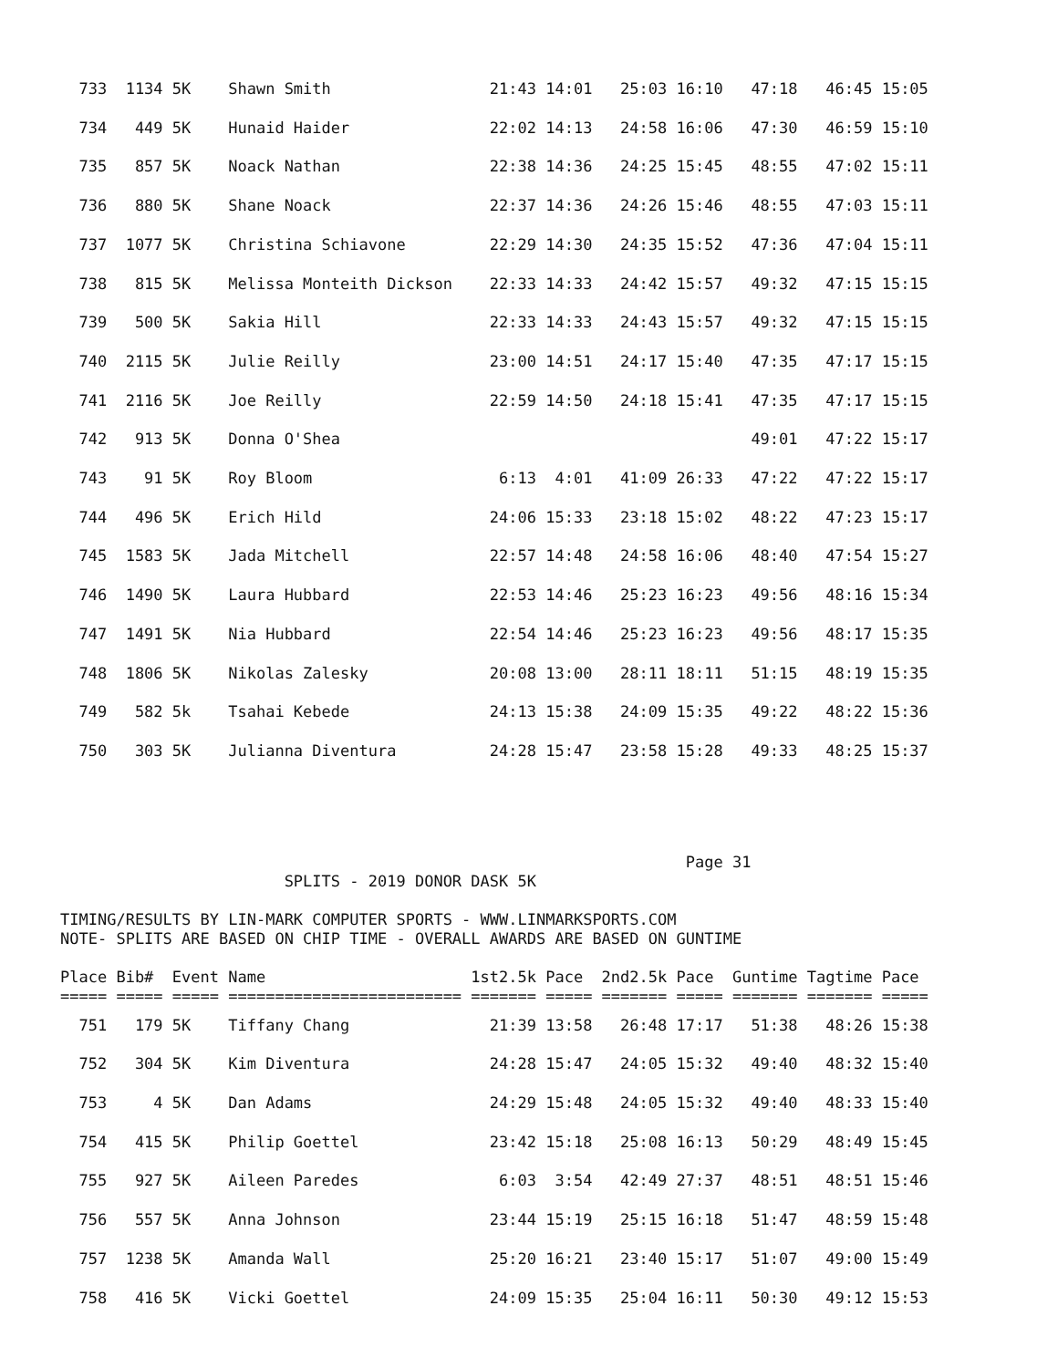733  1134 5K    Shawn Smith                 21:43 14:01   25:03 16:10   47:18   46:45 15:05
  734   449 5K    Hunaid Haider               22:02 14:13   24:58 16:06   47:30   46:59 15:10
  735   857 5K    Noack Nathan                22:38 14:36   24:25 15:45   48:55   47:02 15:11
  736   880 5K    Shane Noack                 22:37 14:36   24:26 15:46   48:55   47:03 15:11
  737  1077 5K    Christina Schiavone         22:29 14:30   24:35 15:52   47:36   47:04 15:11
  738   815 5K    Melissa Monteith Dickson    22:33 14:33   24:42 15:57   49:32   47:15 15:15
  739   500 5K    Sakia Hill                  22:33 14:33   24:43 15:57   49:32   47:15 15:15
  740  2115 5K    Julie Reilly                23:00 14:51   24:17 15:40   47:35   47:17 15:15
  741  2116 5K    Joe Reilly                  22:59 14:50   24:18 15:41   47:35   47:17 15:15
  742   913 5K    Donna O'Shea                                            49:01   47:22 15:17
  743    91 5K    Roy Bloom                    6:13  4:01   41:09 26:33   47:22   47:22 15:17
  744   496 5K    Erich Hild                  24:06 15:33   23:18 15:02   48:22   47:23 15:17
  745  1583 5K    Jada Mitchell               22:57 14:48   24:58 16:06   48:40   47:54 15:27
  746  1490 5K    Laura Hubbard               22:53 14:46   25:23 16:23   49:56   48:16 15:34
  747  1491 5K    Nia Hubbard                 22:54 14:46   25:23 16:23   49:56   48:17 15:35
  748  1806 5K    Nikolas Zalesky             20:08 13:00   28:11 18:11   51:15   48:19 15:35
  749   582 5k    Tsahai Kebede               24:13 15:38   24:09 15:35   49:22   48:22 15:36
  750   303 5K    Julianna Diventura          24:28 15:47   23:58 15:28   49:33   48:25 15:37
                                                                   Page 31
                        SPLITS - 2019 DONOR DASK 5K

TIMING/RESULTS BY LIN-MARK COMPUTER SPORTS - WWW.LINMARKSPORTS.COM
NOTE- SPLITS ARE BASED ON CHIP TIME - OVERALL AWARDS ARE BASED ON GUNTIME

Place Bib#  Event Name                      1st2.5k Pace  2nd2.5k Pace  Guntime Tagtime Pace
===== ===== ===== ========================= ======= ===== ======= ===== ======= ======= =====
  751   179 5K    Tiffany Chang               21:39 13:58   26:48 17:17   51:38   48:26 15:38
  752   304 5K    Kim Diventura               24:28 15:47   24:05 15:32   49:40   48:32 15:40
  753     4 5K    Dan Adams                   24:29 15:48   24:05 15:32   49:40   48:33 15:40
  754   415 5K    Philip Goettel              23:42 15:18   25:08 16:13   50:29   48:49 15:45
  755   927 5K    Aileen Paredes               6:03  3:54   42:49 27:37   48:51   48:51 15:46
  756   557 5K    Anna Johnson                23:44 15:19   25:15 16:18   51:47   48:59 15:48
  757  1238 5K    Amanda Wall                 25:20 16:21   23:40 15:17   51:07   49:00 15:49
  758   416 5K    Vicki Goettel               24:09 15:35   25:04 16:11   50:30   49:12 15:53